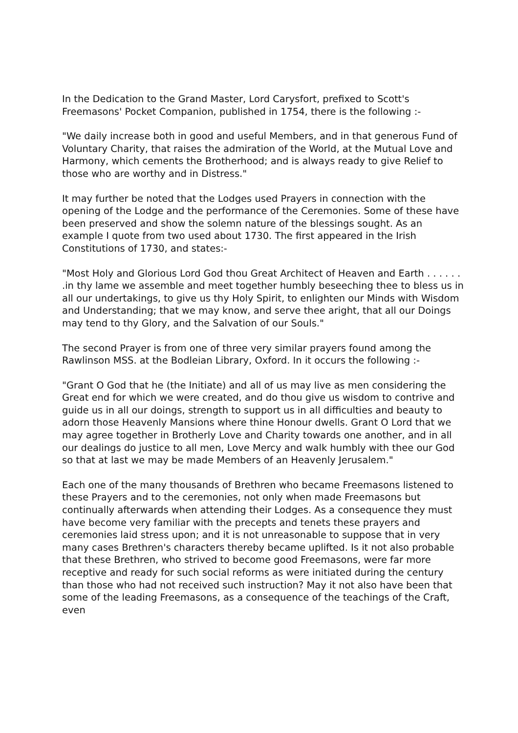In the Dedication to the Grand Master, Lord Carysfort, prefixed to Scott's Freemasons' Pocket Companion, published in 1754, there is the following :-
"We daily increase both in good and useful Members, and in that generous Fund of Voluntary Charity, that raises the admiration of the World, at the Mutual Love and Harmony, which cements the Brotherhood; and is always ready to give Relief to those who are worthy and in Distress."
It may further be noted that the Lodges used Prayers in connection with the opening of the Lodge and the performance of the Ceremonies. Some of these have been preserved and show the solemn nature of the blessings sought. As an example I quote from two used about 1730. The first appeared in the Irish Constitutions of 1730, and states:-
"Most Holy and Glorious Lord God thou Great Architect of Heaven and Earth . . . . . . .in thy lame we assemble and meet together humbly beseeching thee to bless us in all our undertakings, to give us thy Holy Spirit, to enlighten our Minds with Wisdom and Understanding; that we may know, and serve thee aright, that all our Doings may tend to thy Glory, and the Salvation of our Souls."
The second Prayer is from one of three very similar prayers found among the Rawlinson MSS. at the Bodleian Library, Oxford. In it occurs the following :-
"Grant O God that he (the Initiate) and all of us may live as men considering the Great end for which we were created, and do thou give us wisdom to contrive and guide us in all our doings, strength to support us in all difficulties and beauty to adorn those Heavenly Mansions where thine Honour dwells. Grant O Lord that we may agree together in Brotherly Love and Charity towards one another, and in all our dealings do justice to all men, Love Mercy and walk humbly with thee our God so that at last we may be made Members of an Heavenly Jerusalem."
Each one of the many thousands of Brethren who became Freemasons listened to these Prayers and to the ceremonies, not only when made Freemasons but continually afterwards when attending their Lodges. As a consequence they must have become very familiar with the precepts and tenets these prayers and ceremonies laid stress upon; and it is not unreasonable to suppose that in very many cases Brethren's characters thereby became uplifted. Is it not also probable that these Brethren, who strived to become good Freemasons, were far more receptive and ready for such social reforms as were initiated during the century than those who had not received such instruction? May it not also have been that some of the leading Freemasons, as a consequence of the teachings of the Craft, even